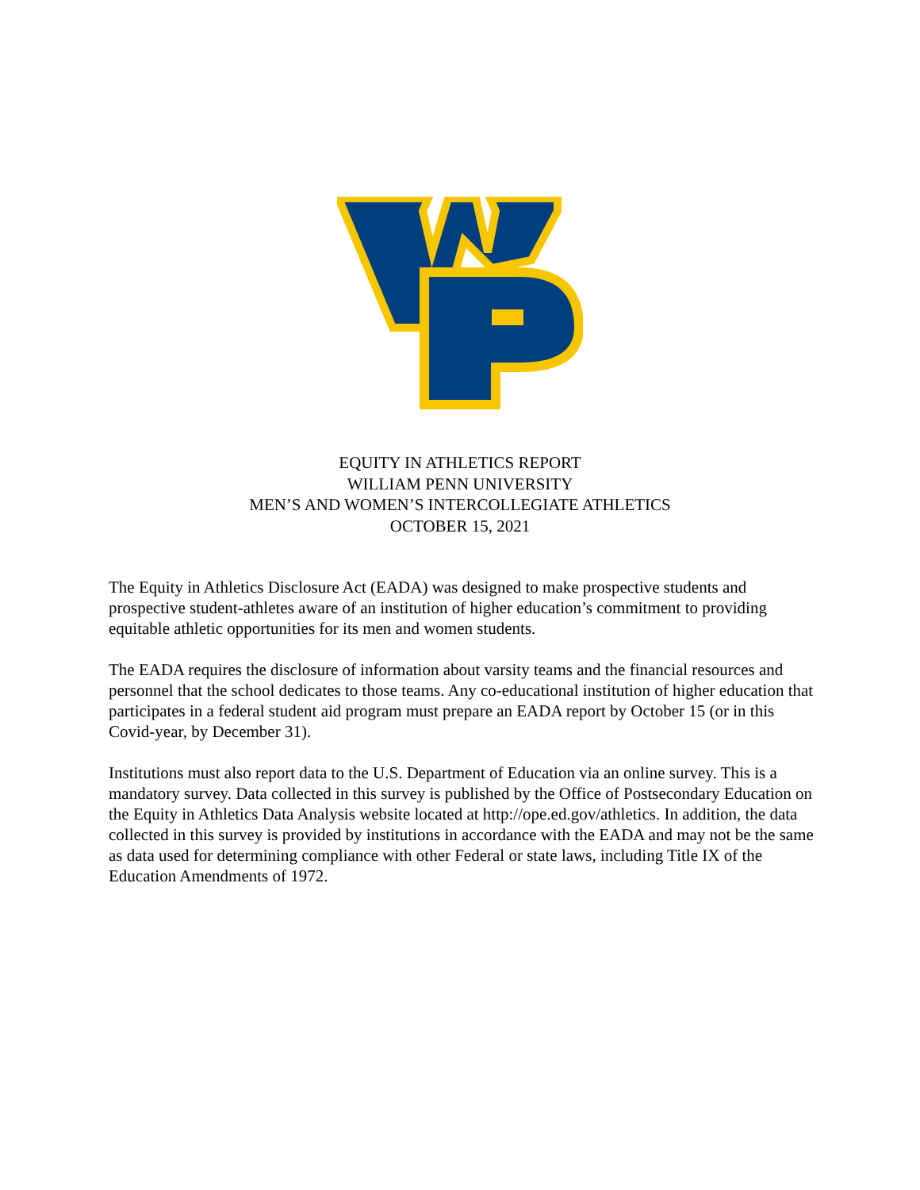EQUITY IN ATHLETICS REPORT
WILLIAM PENN UNIVERSITY
MEN’S AND WOMEN’S INTERCOLLEGIATE ATHLETICS
OCTOBER 15, 2021
The Equity in Athletics Disclosure Act (EADA) was designed to make prospective students and prospective student-athletes aware of an institution of higher education’s commitment to providing equitable athletic opportunities for its men and women students.
The EADA requires the disclosure of information about varsity teams and the financial resources and personnel that the school dedicates to those teams. Any co-educational institution of higher education that participates in a federal student aid program must prepare an EADA report by October 15 (or in this Covid-year, by December 31).
Institutions must also report data to the U.S. Department of Education via an online survey. This is a mandatory survey. Data collected in this survey is published by the Office of Postsecondary Education on the Equity in Athletics Data Analysis website located at http://ope.ed.gov/athletics. In addition, the data collected in this survey is provided by institutions in accordance with the EADA and may not be the same as data used for determining compliance with other Federal or state laws, including Title IX of the Education Amendments of 1972.